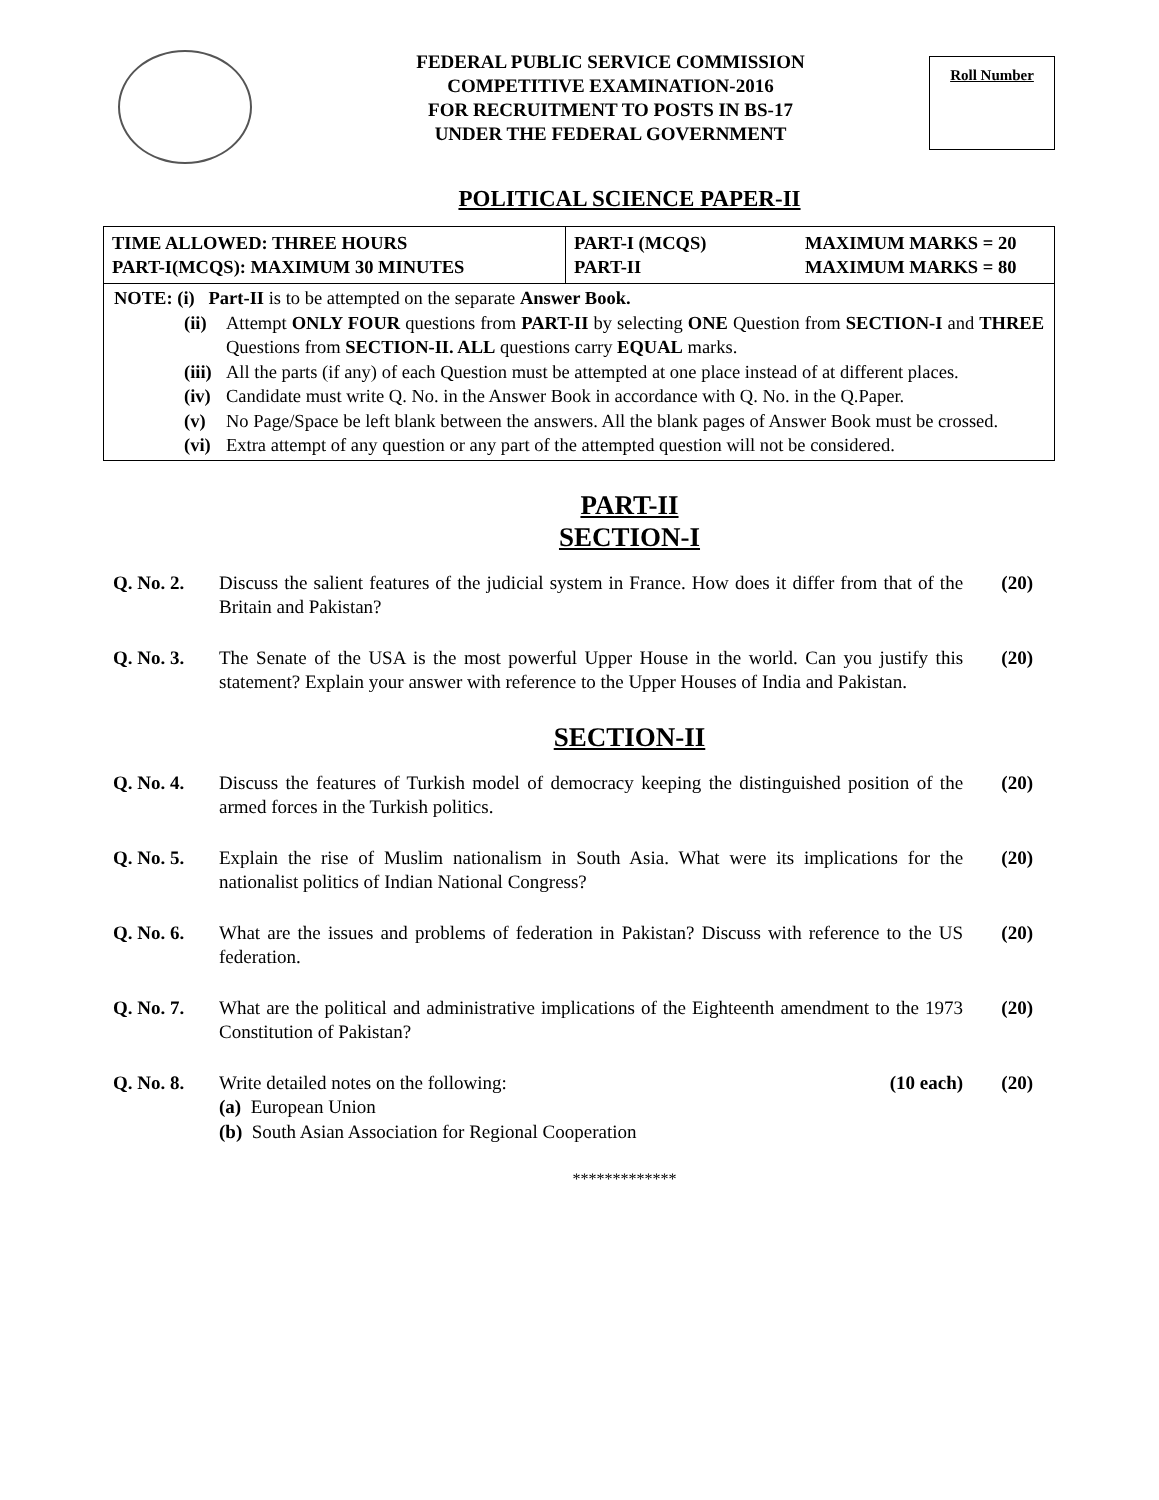FEDERAL PUBLIC SERVICE COMMISSION
COMPETITIVE EXAMINATION-2016
FOR RECRUITMENT TO POSTS IN BS-17
UNDER THE FEDERAL GOVERNMENT
Roll Number
POLITICAL SCIENCE PAPER-II
TIME ALLOWED: THREE HOURS
PART-I(MCQS): MAXIMUM 30 MINUTES
PART-I (MCQS)
PART-II
MAXIMUM MARKS = 20
MAXIMUM MARKS = 80
NOTE: (i) Part-II is to be attempted on the separate Answer Book.
(ii) Attempt ONLY FOUR questions from PART-II by selecting ONE Question from SECTION-I and THREE Questions from SECTION-II. ALL questions carry EQUAL marks.
(iii) All the parts (if any) of each Question must be attempted at one place instead of at different places.
(iv) Candidate must write Q. No. in the Answer Book in accordance with Q. No. in the Q.Paper.
(v) No Page/Space be left blank between the answers. All the blank pages of Answer Book must be crossed.
(vi) Extra attempt of any question or any part of the attempted question will not be considered.
PART-II
SECTION-I
Q. No. 2. Discuss the salient features of the judicial system in France. How does it differ from that of the Britain and Pakistan? (20)
Q. No. 3. The Senate of the USA is the most powerful Upper House in the world. Can you justify this statement? Explain your answer with reference to the Upper Houses of India and Pakistan. (20)
SECTION-II
Q. No. 4. Discuss the features of Turkish model of democracy keeping the distinguished position of the armed forces in the Turkish politics. (20)
Q. No. 5. Explain the rise of Muslim nationalism in South Asia. What were its implications for the nationalist politics of Indian National Congress? (20)
Q. No. 6. What are the issues and problems of federation in Pakistan? Discuss with reference to the US federation. (20)
Q. No. 7. What are the political and administrative implications of the Eighteenth amendment to the 1973 Constitution of Pakistan? (20)
Q. No. 8. Write detailed notes on the following: (10 each)
(a) European Union
(b) South Asian Association for Regional Cooperation (20)
*************